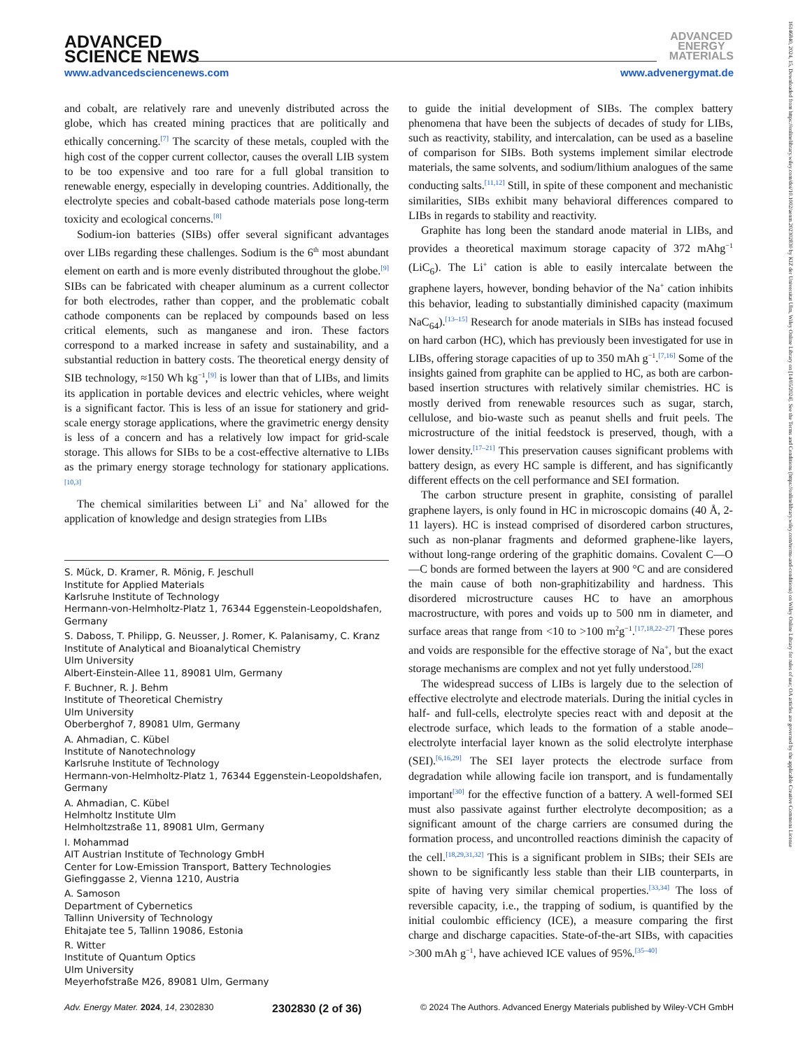ADVANCED
SCIENCE NEWS
www.advancedsciencenews.com
ADVANCED
ENERGY
MATERIALS
www.advenergymat.de
16146840, 2024, 15, Downloaded from https://onlinelibrary.wiley.com/doi/10.1002/aenm.202302830 by KIZ der Universitat Ulm, Wiley Online Library on [14/05/2024]. See the Terms and Conditions (https://onlinelibrary.wiley.com/terms-and-conditions) on Wiley Online Library for rules of use; OA articles are governed by the applicable Creative Commons License
and cobalt, are relatively rare and unevenly distributed across the globe, which has created mining practices that are politically and ethically concerning.<sup>[7]</sup> The scarcity of these metals, coupled with the high cost of the copper current collector, causes the overall LIB system to be too expensive and too rare for a full global transition to renewable energy, especially in developing countries. Additionally, the electrolyte species and cobalt-based cathode materials pose long-term toxicity and ecological concerns.<sup>[8]</sup>
Sodium-ion batteries (SIBs) offer several significant advantages over LIBs regarding these challenges. Sodium is the 6<sup>th</sup> most abundant element on earth and is more evenly distributed throughout the globe.<sup>[9]</sup> SIBs can be fabricated with cheaper aluminum as a current collector for both electrodes, rather than copper, and the problematic cobalt cathode components can be replaced by compounds based on less critical elements, such as manganese and iron. These factors correspond to a marked increase in safety and sustainability, and a substantial reduction in battery costs. The theoretical energy density of SIB technology, ≈150 Wh kg<sup>−1</sup>,<sup>[9]</sup> is lower than that of LIBs, and limits its application in portable devices and electric vehicles, where weight is a significant factor. This is less of an issue for stationery and grid-scale energy storage applications, where the gravimetric energy density is less of a concern and has a relatively low impact for grid-scale storage. This allows for SIBs to be a cost-effective alternative to LIBs as the primary energy storage technology for stationary applications.<sup>[10,3]</sup>
The chemical similarities between Li<sup>+</sup> and Na<sup>+</sup> allowed for the application of knowledge and design strategies from LIBs
S. Mück, D. Kramer, R. Mönig, F. Jeschull
Institute for Applied Materials
Karlsruhe Institute of Technology
Hermann-von-Helmholtz-Platz 1, 76344 Eggenstein-Leopoldshafen, Germany
S. Daboss, T. Philipp, G. Neusser, J. Romer, K. Palanisamy, C. Kranz
Institute of Analytical and Bioanalytical Chemistry
Ulm University
Albert-Einstein-Allee 11, 89081 Ulm, Germany
F. Buchner, R. J. Behm
Institute of Theoretical Chemistry
Ulm University
Oberberghof 7, 89081 Ulm, Germany
A. Ahmadian, C. Kübel
Institute of Nanotechnology
Karlsruhe Institute of Technology
Hermann-von-Helmholtz-Platz 1, 76344 Eggenstein-Leopoldshafen, Germany
A. Ahmadian, C. Kübel
Helmholtz Institute Ulm
Helmholtzstraße 11, 89081 Ulm, Germany
I. Mohammad
AIT Austrian Institute of Technology GmbH
Center for Low-Emission Transport, Battery Technologies
Giefinggasse 2, Vienna 1210, Austria
A. Samoson
Department of Cybernetics
Tallinn University of Technology
Ehitajate tee 5, Tallinn 19086, Estonia
R. Witter
Institute of Quantum Optics
Ulm University
Meyerhofstraße M26, 89081 Ulm, Germany
to guide the initial development of SIBs. The complex battery phenomena that have been the subjects of decades of study for LIBs, such as reactivity, stability, and intercalation, can be used as a baseline of comparison for SIBs. Both systems implement similar electrode materials, the same solvents, and sodium/lithium analogues of the same conducting salts.<sup>[11,12]</sup> Still, in spite of these component and mechanistic similarities, SIBs exhibit many behavioral differences compared to LIBs in regards to stability and reactivity.
Graphite has long been the standard anode material in LIBs, and provides a theoretical maximum storage capacity of 372 mAhg<sup>−1</sup> (LiC<sub>6</sub>). The Li<sup>+</sup> cation is able to easily intercalate between the graphene layers, however, bonding behavior of the Na<sup>+</sup> cation inhibits this behavior, leading to substantially diminished capacity (maximum NaC<sub>64</sub>).<sup>[13–15]</sup> Research for anode materials in SIBs has instead focused on hard carbon (HC), which has previously been investigated for use in LIBs, offering storage capacities of up to 350 mAh g<sup>−1</sup>.<sup>[7,16]</sup> Some of the insights gained from graphite can be applied to HC, as both are carbon-based insertion structures with relatively similar chemistries. HC is mostly derived from renewable resources such as sugar, starch, cellulose, and bio-waste such as peanut shells and fruit peels. The microstructure of the initial feedstock is preserved, though, with a lower density.<sup>[17–21]</sup> This preservation causes significant problems with battery design, as every HC sample is different, and has significantly different effects on the cell performance and SEI formation.
The carbon structure present in graphite, consisting of parallel graphene layers, is only found in HC in microscopic domains (40 Å, 2-11 layers). HC is instead comprised of disordered carbon structures, such as non-planar fragments and deformed graphene-like layers, without long-range ordering of the graphitic domains. Covalent C—O—C bonds are formed between the layers at 900 °C and are considered the main cause of both non-graphitizability and hardness. This disordered microstructure causes HC to have an amorphous macrostructure, with pores and voids up to 500 nm in diameter, and surface areas that range from <10 to >100 m<sup>2</sup>g<sup>−1</sup>.<sup>[17,18,22–27]</sup> These pores and voids are responsible for the effective storage of Na<sup>+</sup>, but the exact storage mechanisms are complex and not yet fully understood.<sup>[28]</sup>
The widespread success of LIBs is largely due to the selection of effective electrolyte and electrode materials. During the initial cycles in half- and full-cells, electrolyte species react with and deposit at the electrode surface, which leads to the formation of a stable anode–electrolyte interfacial layer known as the solid electrolyte interphase (SEI).<sup>[6,16,29]</sup> The SEI layer protects the electrode surface from degradation while allowing facile ion transport, and is fundamentally important<sup>[30]</sup> for the effective function of a battery. A well-formed SEI must also passivate against further electrolyte decomposition; as a significant amount of the charge carriers are consumed during the formation process, and uncontrolled reactions diminish the capacity of the cell.<sup>[18,29,31,32]</sup> This is a significant problem in SIBs; their SEIs are shown to be significantly less stable than their LIB counterparts, in spite of having very similar chemical properties.<sup>[33,34]</sup> The loss of reversible capacity, i.e., the trapping of sodium, is quantified by the initial coulombic efficiency (ICE), a measure comparing the first charge and discharge capacities. State-of-the-art SIBs, with capacities >300 mAh g<sup>−1</sup>, have achieved ICE values of 95%.<sup>[35–40]</sup>
Adv. Energy Mater. 2024, 14, 2302830 2302830 (2 of 36) © 2024 The Authors. Advanced Energy Materials published by Wiley-VCH GmbH